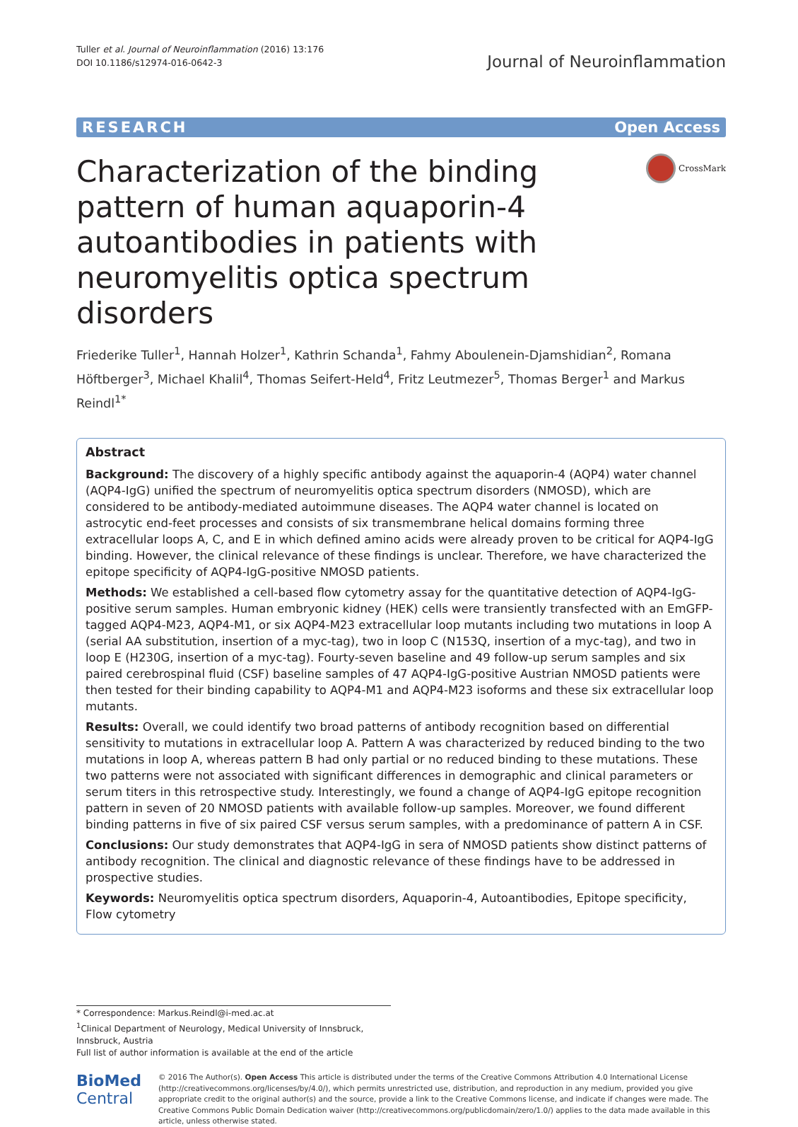Tuller et al. Journal of Neuroinflammation (2016) 13:176
DOI 10.1186/s12974-016-0642-3
Journal of Neuroinflammation
RESEARCH Open Access
Characterization of the binding pattern of human aquaporin-4 autoantibodies in patients with neuromyelitis optica spectrum disorders
CrossMark
Friederike Tuller<sup>1</sup>, Hannah Holzer<sup>1</sup>, Kathrin Schanda<sup>1</sup>, Fahmy Aboulenein-Djamshidian<sup>2</sup>, Romana Höftberger<sup>3</sup>, Michael Khalil<sup>4</sup>, Thomas Seifert-Held<sup>4</sup>, Fritz Leutmezer<sup>5</sup>, Thomas Berger<sup>1</sup> and Markus Reindl<sup>1*</sup>
Abstract
Background: The discovery of a highly specific antibody against the aquaporin-4 (AQP4) water channel (AQP4-IgG) unified the spectrum of neuromyelitis optica spectrum disorders (NMOSD), which are considered to be antibody-mediated autoimmune diseases. The AQP4 water channel is located on astrocytic end-feet processes and consists of six transmembrane helical domains forming three extracellular loops A, C, and E in which defined amino acids were already proven to be critical for AQP4-IgG binding. However, the clinical relevance of these findings is unclear. Therefore, we have characterized the epitope specificity of AQP4-IgG-positive NMOSD patients.
Methods: We established a cell-based flow cytometry assay for the quantitative detection of AQP4-IgG-positive serum samples. Human embryonic kidney (HEK) cells were transiently transfected with an EmGFP-tagged AQP4-M23, AQP4-M1, or six AQP4-M23 extracellular loop mutants including two mutations in loop A (serial AA substitution, insertion of a myc-tag), two in loop C (N153Q, insertion of a myc-tag), and two in loop E (H230G, insertion of a myc-tag). Fourty-seven baseline and 49 follow-up serum samples and six paired cerebrospinal fluid (CSF) baseline samples of 47 AQP4-IgG-positive Austrian NMOSD patients were then tested for their binding capability to AQP4-M1 and AQP4-M23 isoforms and these six extracellular loop mutants.
Results: Overall, we could identify two broad patterns of antibody recognition based on differential sensitivity to mutations in extracellular loop A. Pattern A was characterized by reduced binding to the two mutations in loop A, whereas pattern B had only partial or no reduced binding to these mutations. These two patterns were not associated with significant differences in demographic and clinical parameters or serum titers in this retrospective study. Interestingly, we found a change of AQP4-IgG epitope recognition pattern in seven of 20 NMOSD patients with available follow-up samples. Moreover, we found different binding patterns in five of six paired CSF versus serum samples, with a predominance of pattern A in CSF.
Conclusions: Our study demonstrates that AQP4-IgG in sera of NMOSD patients show distinct patterns of antibody recognition. The clinical and diagnostic relevance of these findings have to be addressed in prospective studies.
Keywords: Neuromyelitis optica spectrum disorders, Aquaporin-4, Autoantibodies, Epitope specificity, Flow cytometry
* Correspondence: Markus.Reindl@i-med.ac.at
<sup>1</sup> Clinical Department of Neurology, Medical University of Innsbruck, Innsbruck, Austria
Full list of author information is available at the end of the article
BioMed Central
© 2016 The Author(s). Open Access This article is distributed under the terms of the Creative Commons Attribution 4.0 International License (http://creativecommons.org/licenses/by/4.0/), which permits unrestricted use, distribution, and reproduction in any medium, provided you give appropriate credit to the original author(s) and the source, provide a link to the Creative Commons license, and indicate if changes were made. The Creative Commons Public Domain Dedication waiver (http://creativecommons.org/publicdomain/zero/1.0/) applies to the data made available in this article, unless otherwise stated.